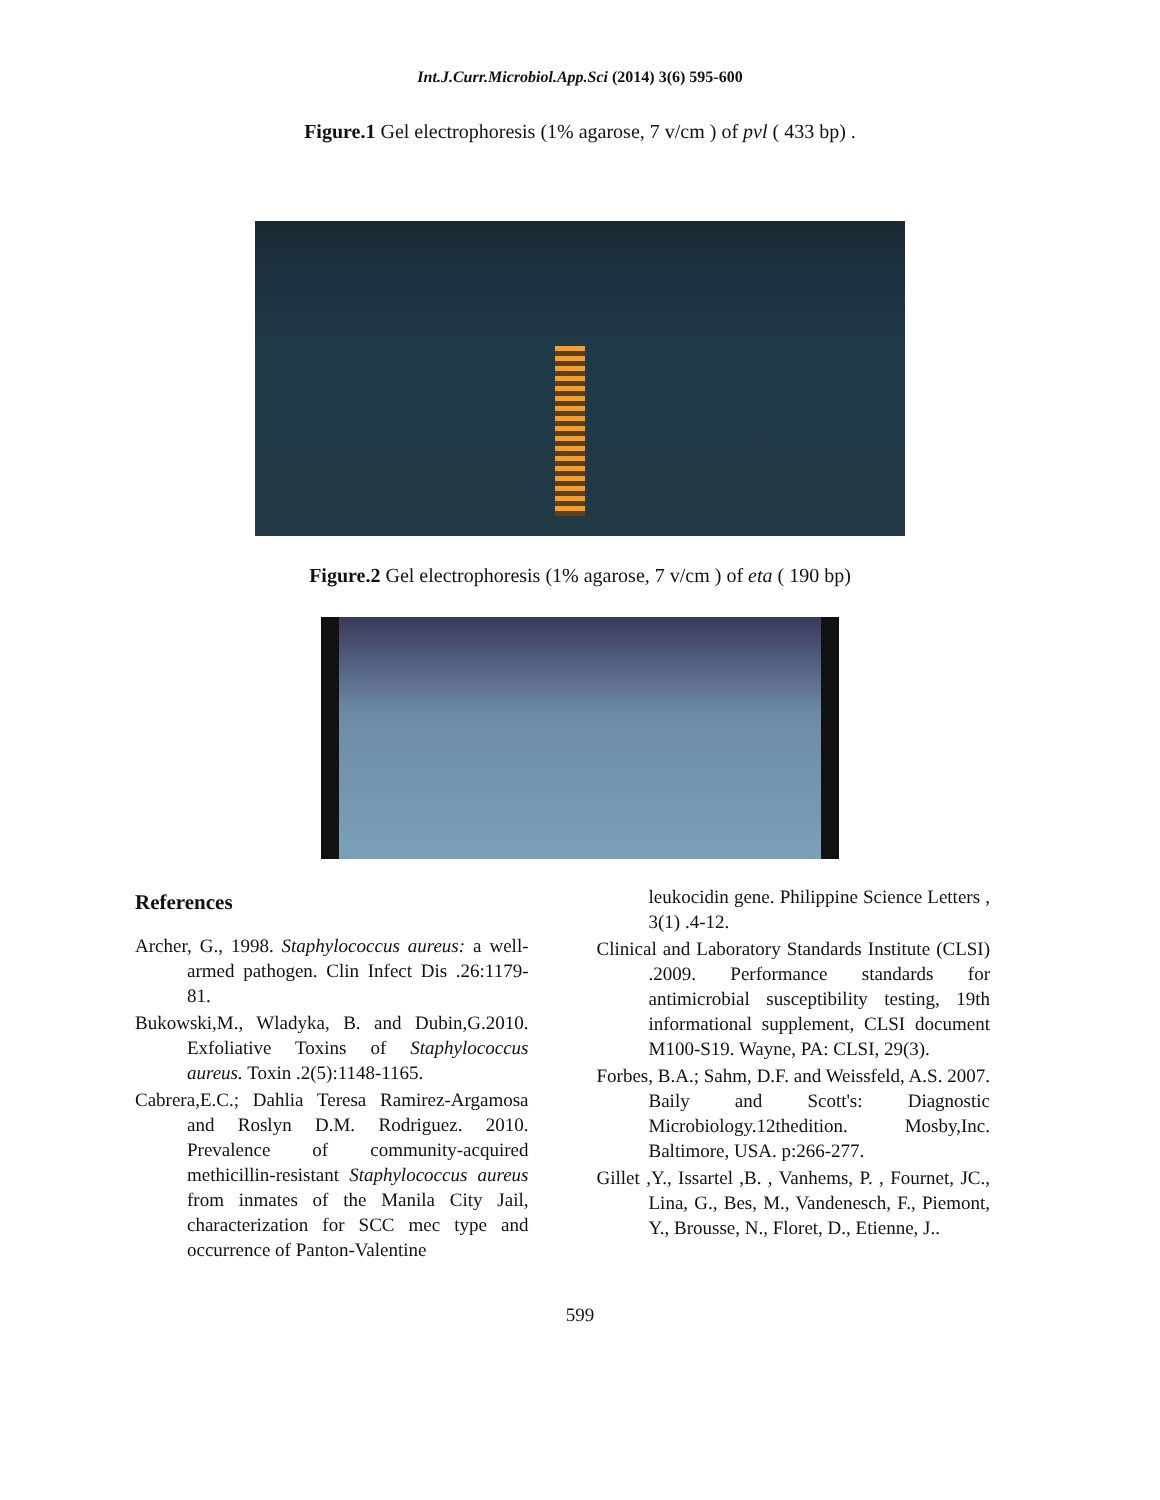Int.J.Curr.Microbiol.App.Sci (2014) 3(6) 595-600
Figure.1 Gel electrophoresis (1% agarose, 7 v/cm ) of pvl ( 433 bp) .
Figure.2 Gel electrophoresis (1% agarose, 7 v/cm ) of eta ( 190 bp)
References
Archer, G., 1998. Staphylococcus aureus: a well-armed pathogen. Clin Infect Dis .26:1179-81.
Bukowski,M., Wladyka, B. and Dubin,G.2010. Exfoliative Toxins of Staphylococcus aureus. Toxin .2(5):1148-1165.
Cabrera,E.C.; Dahlia Teresa Ramirez-Argamosa and Roslyn D.M. Rodriguez. 2010. Prevalence of community-acquired methicillin-resistant Staphylococcus aureus from inmates of the Manila City Jail, characterization for SCC mec type and occurrence of Panton-Valentine
leukocidin gene. Philippine Science Letters , 3(1) .4-12.
Clinical and Laboratory Standards Institute (CLSI) .2009. Performance standards for antimicrobial susceptibility testing, 19th informational supplement, CLSI document M100-S19. Wayne, PA: CLSI, 29(3).
Forbes, B.A.; Sahm, D.F. and Weissfeld, A.S. 2007. Baily and Scott's: Diagnostic Microbiology.12thedition. Mosby,Inc. Baltimore, USA. p:266-277.
Gillet ,Y., Issartel ,B. , Vanhems, P. , Fournet, JC., Lina, G., Bes, M., Vandenesch, F., Piemont, Y., Brousse, N., Floret, D., Etienne, J..
599